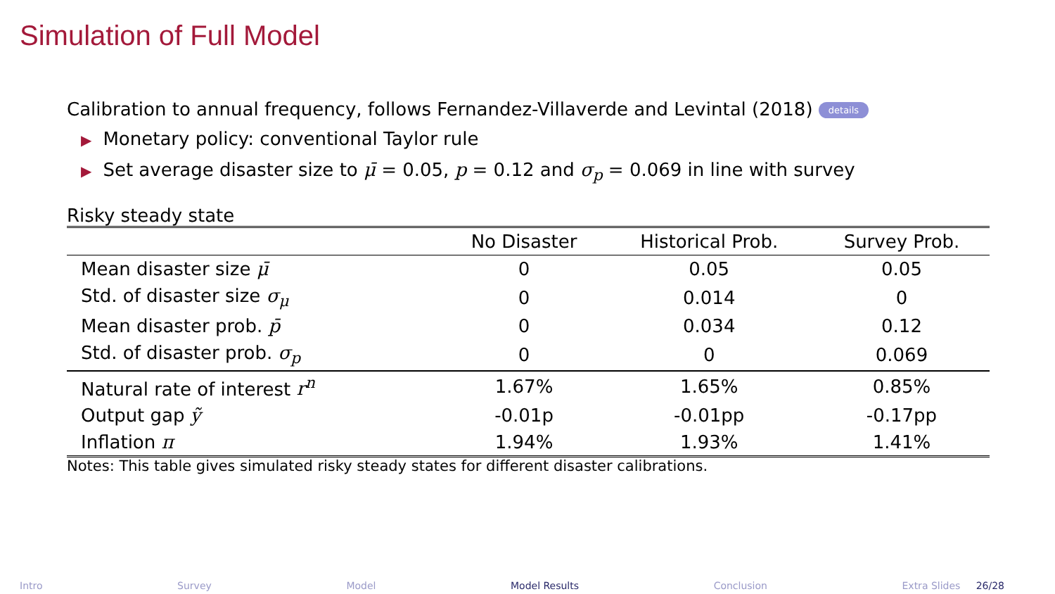Simulation of Full Model
Calibration to annual frequency, follows Fernandez-Villaverde and Levintal (2018) details
▶ Monetary policy: conventional Taylor rule
▶ Set average disaster size to μ̄ = 0.05, p = 0.12 and σ<sub>p</sub> = 0.069 in line with survey
Risky steady state
| | No Disaster | Historical Prob. | Survey Prob. |
| --- | --- | --- | --- |
| Mean disaster size μ̄ | 0 | 0.05 | 0.05 |
| Std. of disaster size σ<sub>μ</sub> | 0 | 0.014 | 0 |
| Mean disaster prob. p̄ | 0 | 0.034 | 0.12 |
| Std. of disaster prob. σ<sub>p</sub> | 0 | 0 | 0.069 |
| Natural rate of interest r<sup>n</sup> | 1.67% | 1.65% | 0.85% |
| Output gap ỹ | -0.01p | -0.01pp | -0.17pp |
| Inflation π | 1.94% | 1.93% | 1.41% |
Notes: This table gives simulated risky steady states for different disaster calibrations.
Intro Survey Model Model Results Conclusion Extra Slides 26/28